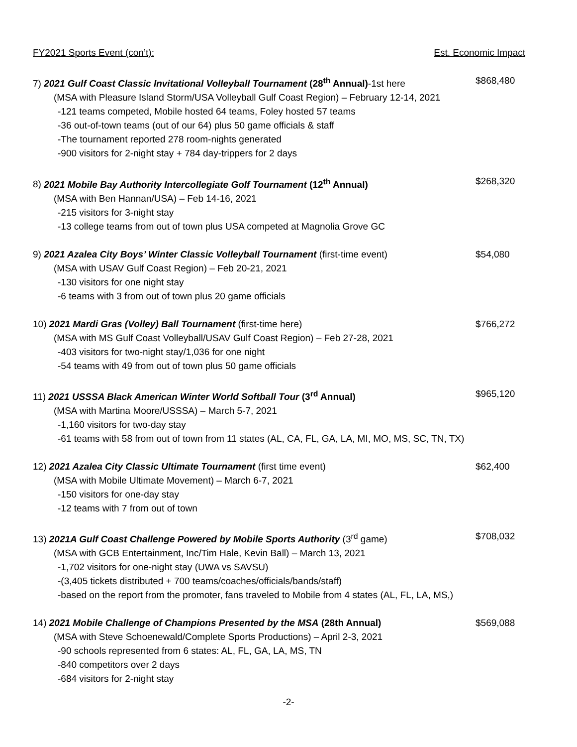FY2021 Sports Event (con’t): Est. Economic Impact
7) 2021 Gulf Coast Classic Invitational Volleyball Tournament (28<sup>th</sup> Annual)-1st here $868,480
(MSA with Pleasure Island Storm/USA Volleyball Gulf Coast Region) – February 12-14, 2021
-121 teams competed, Mobile hosted 64 teams, Foley hosted 57 teams
-36 out-of-town teams (out of our 64) plus 50 game officials & staff
-The tournament reported 278 room-nights generated
-900 visitors for 2-night stay + 784 day-trippers for 2 days
8) 2021 Mobile Bay Authority Intercollegiate Golf Tournament (12<sup>th</sup> Annual) $268,320
(MSA with Ben Hannan/USA) – Feb 14-16, 2021
-215 visitors for 3-night stay
-13 college teams from out of town plus USA competed at Magnolia Grove GC
9) 2021 Azalea City Boys’ Winter Classic Volleyball Tournament (first-time event) $54,080
(MSA with USAV Gulf Coast Region) – Feb 20-21, 2021
-130 visitors for one night stay
-6 teams with 3 from out of town plus 20 game officials
10) 2021 Mardi Gras (Volley) Ball Tournament (first-time here) $766,272
(MSA with MS Gulf Coast Volleyball/USAV Gulf Coast Region) – Feb 27-28, 2021
-403 visitors for two-night stay/1,036 for one night
-54 teams with 49 from out of town plus 50 game officials
11) 2021 USSSA Black American Winter World Softball Tour (3<sup>rd</sup> Annual) $965,120
(MSA with Martina Moore/USSSA) – March 5-7, 2021
-1,160 visitors for two-day stay
-61 teams with 58 from out of town from 11 states (AL, CA, FL, GA, LA, MI, MO, MS, SC, TN, TX)
12) 2021 Azalea City Classic Ultimate Tournament (first time event) $62,400
(MSA with Mobile Ultimate Movement) – March 6-7, 2021
-150 visitors for one-day stay
-12 teams with 7 from out of town
13) 2021A Gulf Coast Challenge Powered by Mobile Sports Authority (3<sup>rd</sup> game) $708,032
(MSA with GCB Entertainment, Inc/Tim Hale, Kevin Ball) – March 13, 2021
-1,702 visitors for one-night stay (UWA vs SAVSU)
-(3,405 tickets distributed + 700 teams/coaches/officials/bands/staff)
-based on the report from the promoter, fans traveled to Mobile from 4 states (AL, FL, LA, MS,)
14) 2021 Mobile Challenge of Champions Presented by the MSA (28th Annual) $569,088
(MSA with Steve Schoenewald/Complete Sports Productions) – April 2-3, 2021
-90 schools represented from 6 states: AL, FL, GA, LA, MS, TN
-840 competitors over 2 days
-684 visitors for 2-night stay
-2-